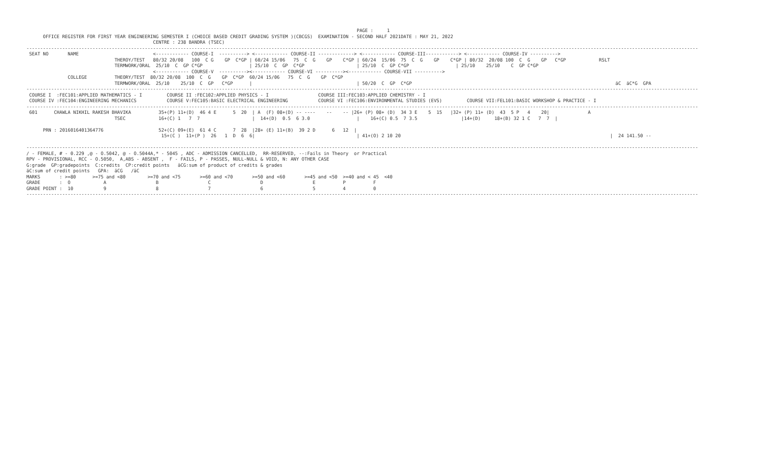PAGE :     1
      OFFICE REGISTER FOR FIRST YEAR ENGINEERING SEMESTER I (CHOICE BASED CREDIT GRADING SYSTEM )(CBCGS)  EXAMINATION - SECOND HALF 2021DATE : MAY 21, 2022
                                              CENTRE : 238 BANDRA (TSEC)
----------------------------------------------------------------------------------------------------------------------------------------------------------------------------------------------------------------------------------------------------
 SEAT NO       NAME                           <------------ COURSE-I  ----------> <------------ COURSE-II -------------> <------------ COURSE-III------------> <------------ COURSE-IV ---------->
                                THEROY/TEST   80/32 20/08   100  C G    GP  C*GP | 60/24 15/06   75  C  G    GP    C*GP | 60/24  15/06  75  C  G    GP    C*GP | 80/32  20/08 100  C  G    GP   C*GP            RSLT
                                TERMWORK/ORAL  25/10  C  GP C*GP                 | 25/10  C  GP  C*GP                   | 25/10  C  GP C*GP                 | 25/10    25/10    C  GP C*GP
                                              <------------ COURSE-V  ----------><------------ COURSE-VI ----------><------------ COURSE-VII ---------->
               COLLEGE          THEORY/TEST  80/32 20/08  100  C  G    GP  C*GP  60/24 15/06   75  C  G    GP  C*GP
                                TERMWORK/ORAL  25/10    25/10  C  GP   C*GP      |                                      | 50/20  C  GP  C*GP                                                                          äC  äC*G  GPA
----------------------------------------------------------------------------------------------------------------------------------------------------------------------------------------------------------------------------------------------------
 COURSE I  :FEC101:APPLIED MATHEMATICS - I         COURSE II :FEC102:APPLIED PHYSICS - I                  COURSE III:FEC103:APPLIED CHEMISTRY - I
 COURSE IV :FEC104:ENGINEERING MECHANICS           COURSE V:FEC105:BASIC ELECTRICAL ENGINEERING           COURSE VI :FEC106:ENVIRONMENTAL STUDIES (EVS)         COURSE VII:FEL101:BASIC WORKSHOP & PRACTICE - I
----------------------------------------------------------------------------------------------------------------------------------------------------------------------------------------------------------------------------------------------------
 601      CHAWLA NIKHIL RAKESH BHAVIKA          35+(P) 11+(D)  46 4 E      5  20  | A  (F) 08+(D) -- ----    --    -- |26+ (P) 08+ (D)  34 3 E    5  15   |32+ (P) 11+ (D)  43  5 P   4    20|              A
                                TSEC            16+(C) 1   7  7                   |  14+(D)  0.5  6 3.0                 |    16+(C) 0.5  7 3.5                |14+(D)     18+(B) 32 1 C   7  7  |

      PRN : 2016016401364776                    52+(C) 09+(E)  61 4 C      7  28  |28+ (E) 11+(B)  39 2 D      6   12  |
                                                 15+(C )  11+(P )  26   1  D  6  6|                                     | 41+(O) 2 10 20                                                                            |  24 141.50 --

----------------------------------------------------------------------------------------------------------------------------------------------------------------------------------------------------------------------------------------------------
/ - FEMALE, # - 0.229 ,@ - O.5042, @ - O.5044A,* - 5045 , ADC - ADMISSION CANCELLED,  RR-RESERVED, --:Fails in Theory  or Practical
RPV - PROVISIONAL, RCC - O.5050,  A,ABS - ABSENT ,  F - FAILS, P - PASSES, NULL-NULL & VOID, N: ANY OTHER CASE
G:grade  GP:gradepoints  C:credits  CP:credit points   äCG:sum of product of credits & grades
äC:sum of credit points   GPA:  äCG   /äC
MARKS       : >=80      >=75 and <80        >=70 and <75       >=60 and <70       >=50 and <60       >=45 and <50  >=40 and < 45  <40
GRADE       :  O            A                  B                  C                  D                  E          P          F
GRADE POINT :  10           9                  8                  7                  6                  5          4          0
----------------------------------------------------------------------------------------------------------------------------------------------------------------------------------------------------------------------------------------------------